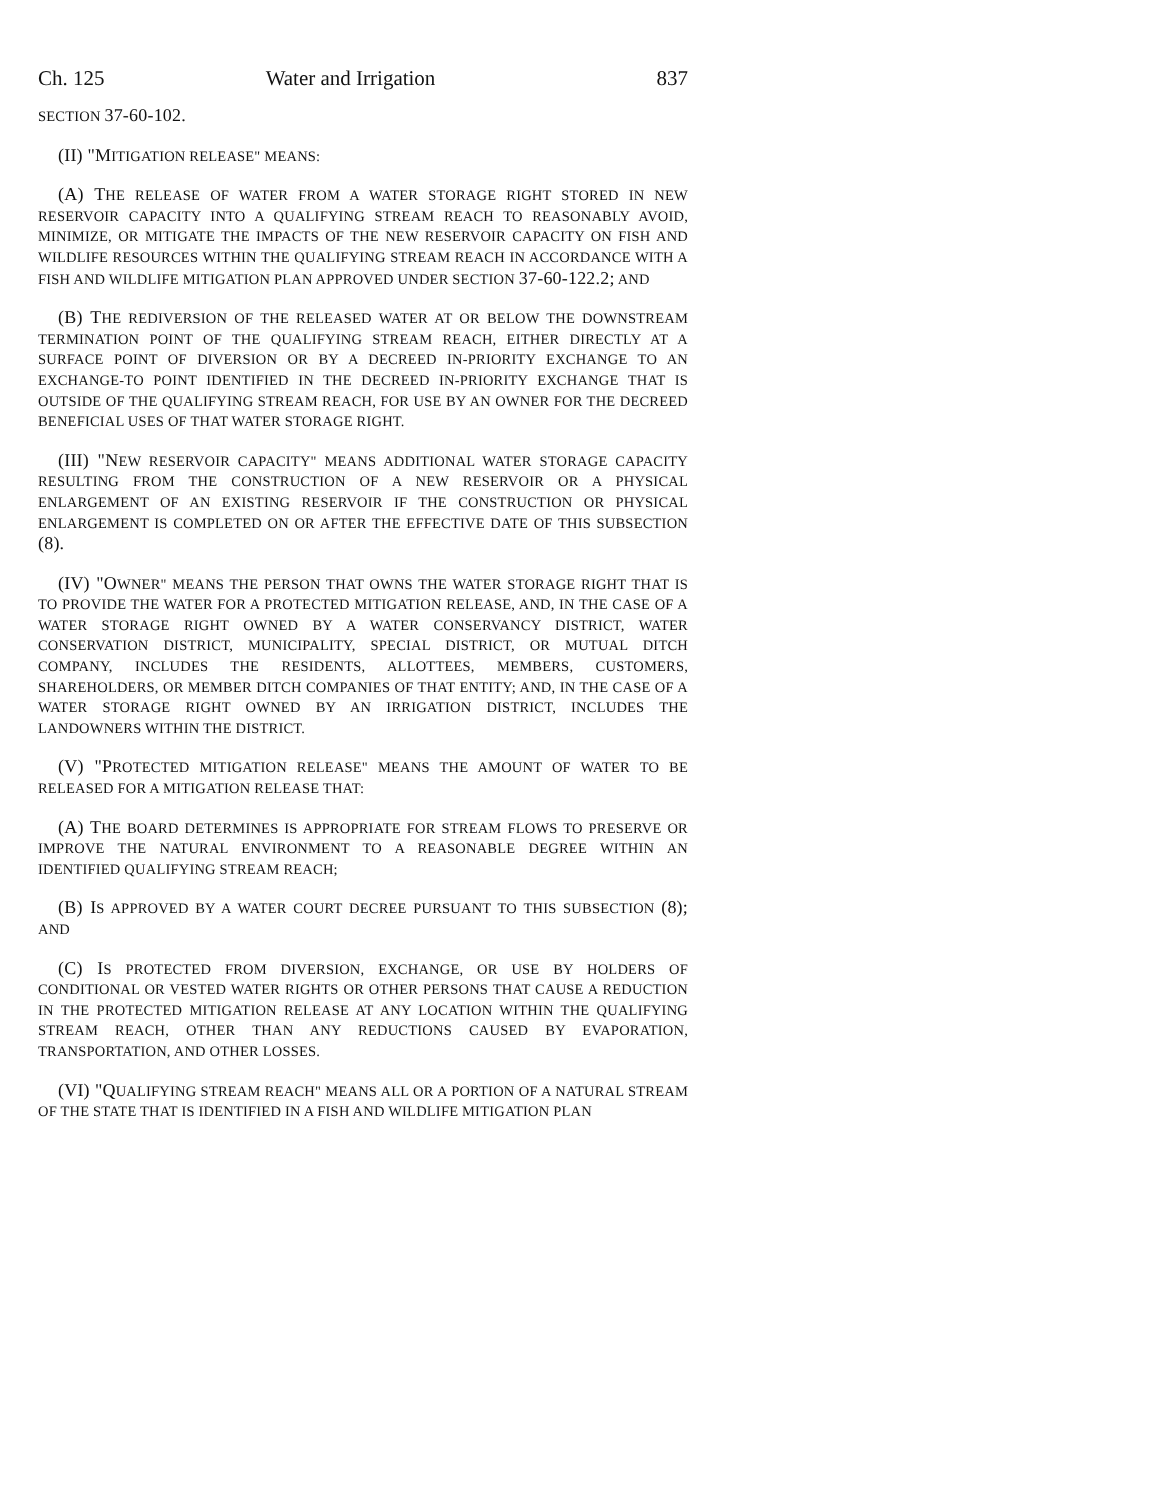Ch. 125 Water and Irrigation 837
SECTION 37-60-102.
(II) "MITIGATION RELEASE" MEANS:
(A) THE RELEASE OF WATER FROM A WATER STORAGE RIGHT STORED IN NEW RESERVOIR CAPACITY INTO A QUALIFYING STREAM REACH TO REASONABLY AVOID, MINIMIZE, OR MITIGATE THE IMPACTS OF THE NEW RESERVOIR CAPACITY ON FISH AND WILDLIFE RESOURCES WITHIN THE QUALIFYING STREAM REACH IN ACCORDANCE WITH A FISH AND WILDLIFE MITIGATION PLAN APPROVED UNDER SECTION 37-60-122.2; AND
(B) THE REDIVERSION OF THE RELEASED WATER AT OR BELOW THE DOWNSTREAM TERMINATION POINT OF THE QUALIFYING STREAM REACH, EITHER DIRECTLY AT A SURFACE POINT OF DIVERSION OR BY A DECREED IN-PRIORITY EXCHANGE TO AN EXCHANGE-TO POINT IDENTIFIED IN THE DECREED IN-PRIORITY EXCHANGE THAT IS OUTSIDE OF THE QUALIFYING STREAM REACH, FOR USE BY AN OWNER FOR THE DECREED BENEFICIAL USES OF THAT WATER STORAGE RIGHT.
(III) "NEW RESERVOIR CAPACITY" MEANS ADDITIONAL WATER STORAGE CAPACITY RESULTING FROM THE CONSTRUCTION OF A NEW RESERVOIR OR A PHYSICAL ENLARGEMENT OF AN EXISTING RESERVOIR IF THE CONSTRUCTION OR PHYSICAL ENLARGEMENT IS COMPLETED ON OR AFTER THE EFFECTIVE DATE OF THIS SUBSECTION (8).
(IV) "OWNER" MEANS THE PERSON THAT OWNS THE WATER STORAGE RIGHT THAT IS TO PROVIDE THE WATER FOR A PROTECTED MITIGATION RELEASE, AND, IN THE CASE OF A WATER STORAGE RIGHT OWNED BY A WATER CONSERVANCY DISTRICT, WATER CONSERVATION DISTRICT, MUNICIPALITY, SPECIAL DISTRICT, OR MUTUAL DITCH COMPANY, INCLUDES THE RESIDENTS, ALLOTTEES, MEMBERS, CUSTOMERS, SHAREHOLDERS, OR MEMBER DITCH COMPANIES OF THAT ENTITY; AND, IN THE CASE OF A WATER STORAGE RIGHT OWNED BY AN IRRIGATION DISTRICT, INCLUDES THE LANDOWNERS WITHIN THE DISTRICT.
(V) "PROTECTED MITIGATION RELEASE" MEANS THE AMOUNT OF WATER TO BE RELEASED FOR A MITIGATION RELEASE THAT:
(A) THE BOARD DETERMINES IS APPROPRIATE FOR STREAM FLOWS TO PRESERVE OR IMPROVE THE NATURAL ENVIRONMENT TO A REASONABLE DEGREE WITHIN AN IDENTIFIED QUALIFYING STREAM REACH;
(B) IS APPROVED BY A WATER COURT DECREE PURSUANT TO THIS SUBSECTION (8); AND
(C) IS PROTECTED FROM DIVERSION, EXCHANGE, OR USE BY HOLDERS OF CONDITIONAL OR VESTED WATER RIGHTS OR OTHER PERSONS THAT CAUSE A REDUCTION IN THE PROTECTED MITIGATION RELEASE AT ANY LOCATION WITHIN THE QUALIFYING STREAM REACH, OTHER THAN ANY REDUCTIONS CAUSED BY EVAPORATION, TRANSPORTATION, AND OTHER LOSSES.
(VI) "QUALIFYING STREAM REACH" MEANS ALL OR A PORTION OF A NATURAL STREAM OF THE STATE THAT IS IDENTIFIED IN A FISH AND WILDLIFE MITIGATION PLAN